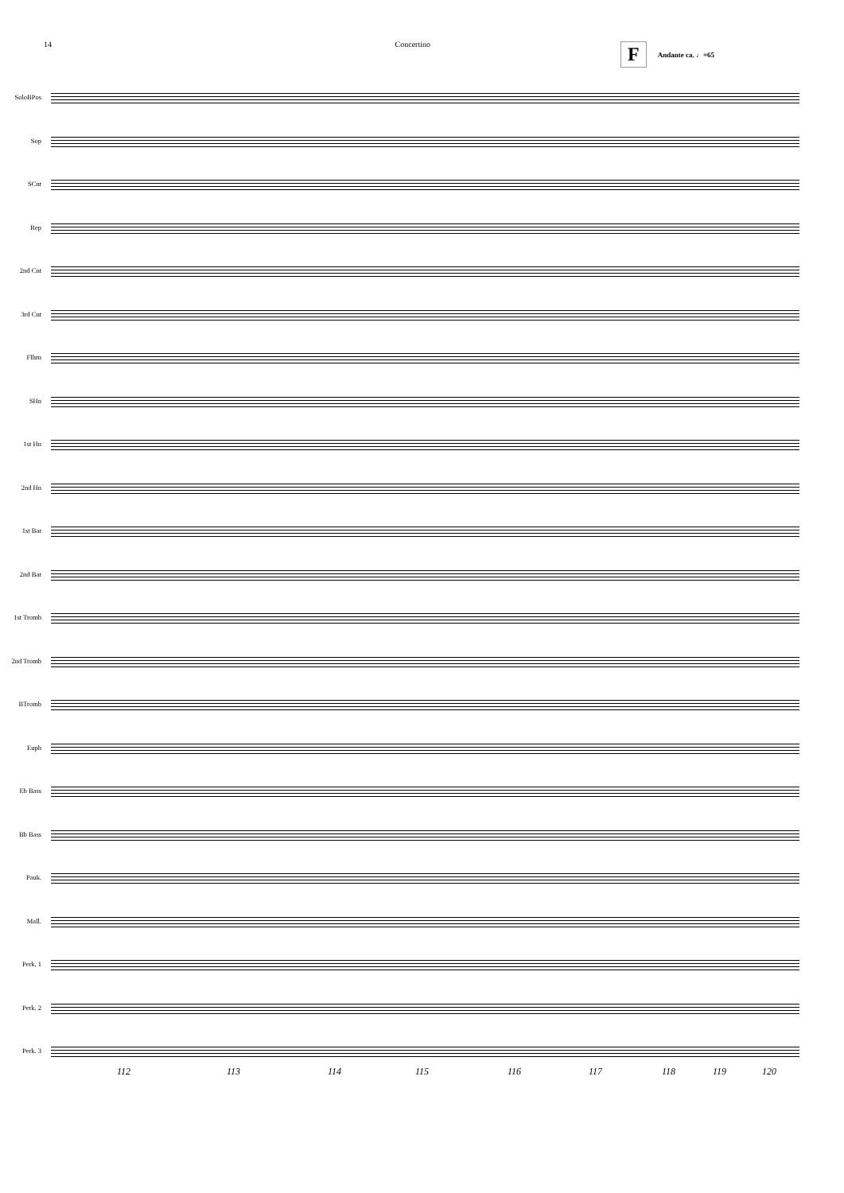14 Concertino
F Andante ca. ♩=65
SoloBPos
Sop
SCnt
Rep
2nd Cnt
3rd Cnt
Flhrn
SHn
1st Hn
2nd Hn
1st Bar
2nd Bar
1st Tromb
2nd Tromb
BTromb
Euph
Eb Bass
Bb Bass
Pauk.
Mall.
Perk. 1
Perk. 2
Perk. 3
112 113 114 115 116 117 118 119 120